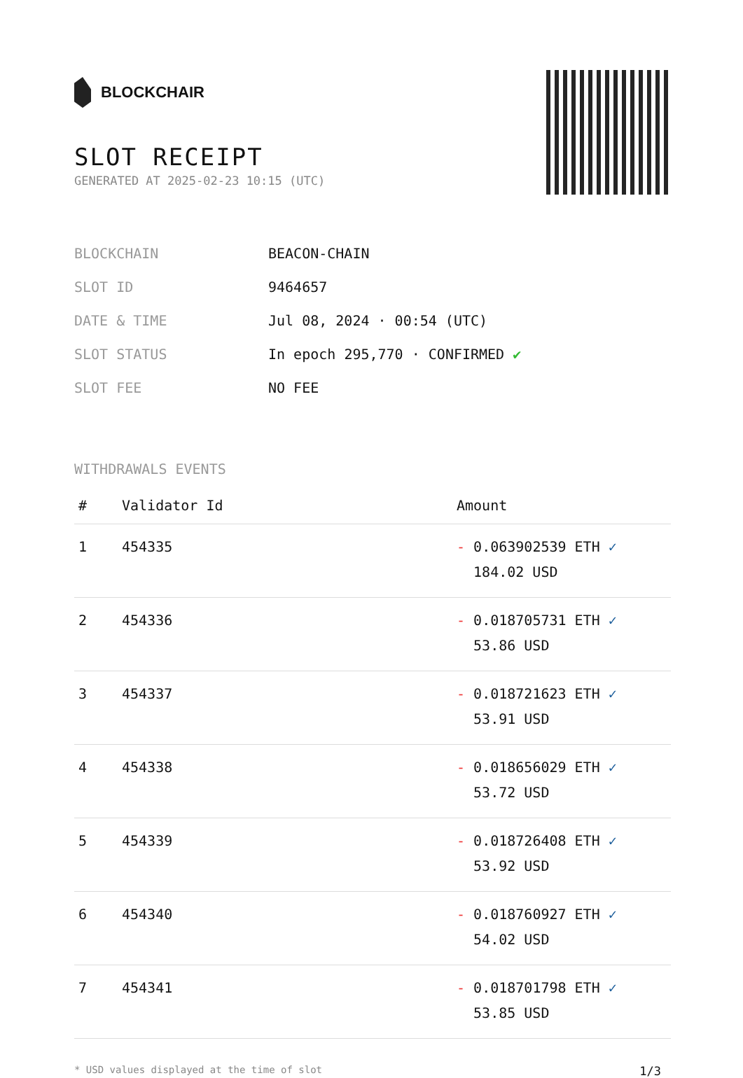BLOCKCHAIR
SLOT RECEIPT
GENERATED AT 2025-02-23 10:15 (UTC)
| BLOCKCHAIN | BEACON-CHAIN |
| SLOT ID | 9464657 |
| DATE & TIME | Jul 08, 2024 · 00:54 (UTC) |
| SLOT STATUS | In epoch 295,770 · CONFIRMED ✔ |
| SLOT FEE | NO FEE |
WITHDRAWALS EVENTS
| # | Validator Id | Amount |
| --- | --- | --- |
| 1 | 454335 | - 0.063902539 ETH ✓ 184.02 USD |
| 2 | 454336 | - 0.018705731 ETH ✓ 53.86 USD |
| 3 | 454337 | - 0.018721623 ETH ✓ 53.91 USD |
| 4 | 454338 | - 0.018656029 ETH ✓ 53.72 USD |
| 5 | 454339 | - 0.018726408 ETH ✓ 53.92 USD |
| 6 | 454340 | - 0.018760927 ETH ✓ 54.02 USD |
| 7 | 454341 | - 0.018701798 ETH ✓ 53.85 USD |
* USD values displayed at the time of slot 1/3